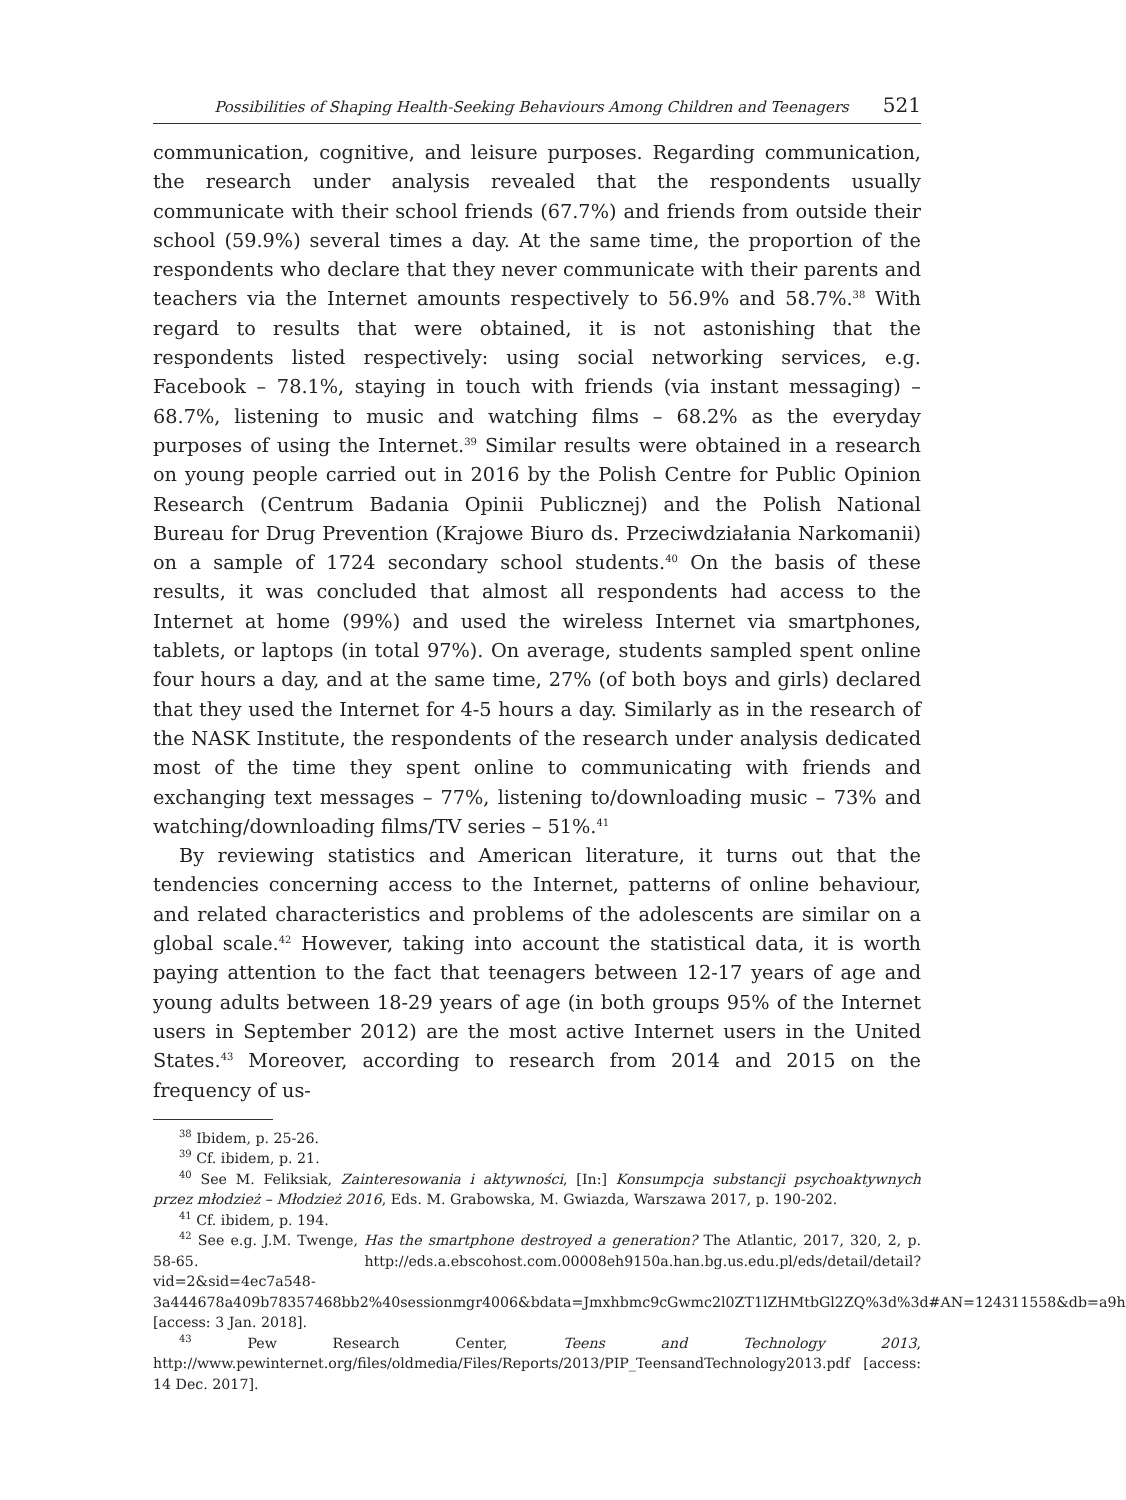Possibilities of Shaping Health-Seeking Behaviours Among Children and Teenagers 521
communication, cognitive, and leisure purposes. Regarding communication, the research under analysis revealed that the respondents usually communicate with their school friends (67.7%) and friends from outside their school (59.9%) several times a day. At the same time, the proportion of the respondents who declare that they never communicate with their parents and teachers via the Internet amounts respectively to 56.9% and 58.7%.<sup>38</sup> With regard to results that were obtained, it is not astonishing that the respondents listed respectively: using social networking services, e.g. Facebook – 78.1%, staying in touch with friends (via instant messaging) – 68.7%, listening to music and watching films – 68.2% as the everyday purposes of using the Internet.<sup>39</sup> Similar results were obtained in a research on young people carried out in 2016 by the Polish Centre for Public Opinion Research (Centrum Badania Opinii Publicznej) and the Polish National Bureau for Drug Prevention (Krajowe Biuro ds. Przeciwdziałania Narkomanii) on a sample of 1724 secondary school students.<sup>40</sup> On the basis of these results, it was concluded that almost all respondents had access to the Internet at home (99%) and used the wireless Internet via smartphones, tablets, or laptops (in total 97%). On average, students sampled spent online four hours a day, and at the same time, 27% (of both boys and girls) declared that they used the Internet for 4-5 hours a day. Similarly as in the research of the NASK Institute, the respondents of the research under analysis dedicated most of the time they spent online to communicating with friends and exchanging text messages – 77%, listening to/downloading music – 73% and watching/downloading films/TV series – 51%.<sup>41</sup>
By reviewing statistics and American literature, it turns out that the tendencies concerning access to the Internet, patterns of online behaviour, and related characteristics and problems of the adolescents are similar on a global scale.<sup>42</sup> However, taking into account the statistical data, it is worth paying attention to the fact that teenagers between 12-17 years of age and young adults between 18-29 years of age (in both groups 95% of the Internet users in September 2012) are the most active Internet users in the United States.<sup>43</sup> Moreover, according to research from 2014 and 2015 on the frequency of us-
<sup>38</sup> Ibidem, p. 25-26.
<sup>39</sup> Cf. ibidem, p. 21.
<sup>40</sup> See M. Feliksiak, Zainteresowania i aktywności, [In:] Konsumpcja substancji psychoaktywnych przez młodzież – Młodzież 2016, Eds. M. Grabowska, M. Gwiazda, Warszawa 2017, p. 190-202.
<sup>41</sup> Cf. ibidem, p. 194.
<sup>42</sup> See e.g. J.M. Twenge, Has the smartphone destroyed a generation? The Atlantic, 2017, 320, 2, p. 58-65. http://eds.a.ebscohost.com.00008eh9150a.han.bg.us.edu.pl/eds/detail/detail?vid=2&sid=4ec7a548-3a444678a409b78357468bb2%40sessionmgr4006&bdata=Jmxhbmc9cGwmc2l0ZT1lZHMtbGl2ZQ%3d%3d#AN=124311558&db=a9h [access: 3 Jan. 2018].
<sup>43</sup> Pew Research Center, Teens and Technology 2013, http://www.pewinternet.org/files/oldmedia/Files/Reports/2013/PIP_TeensandTechnology2013.pdf [access: 14 Dec. 2017].